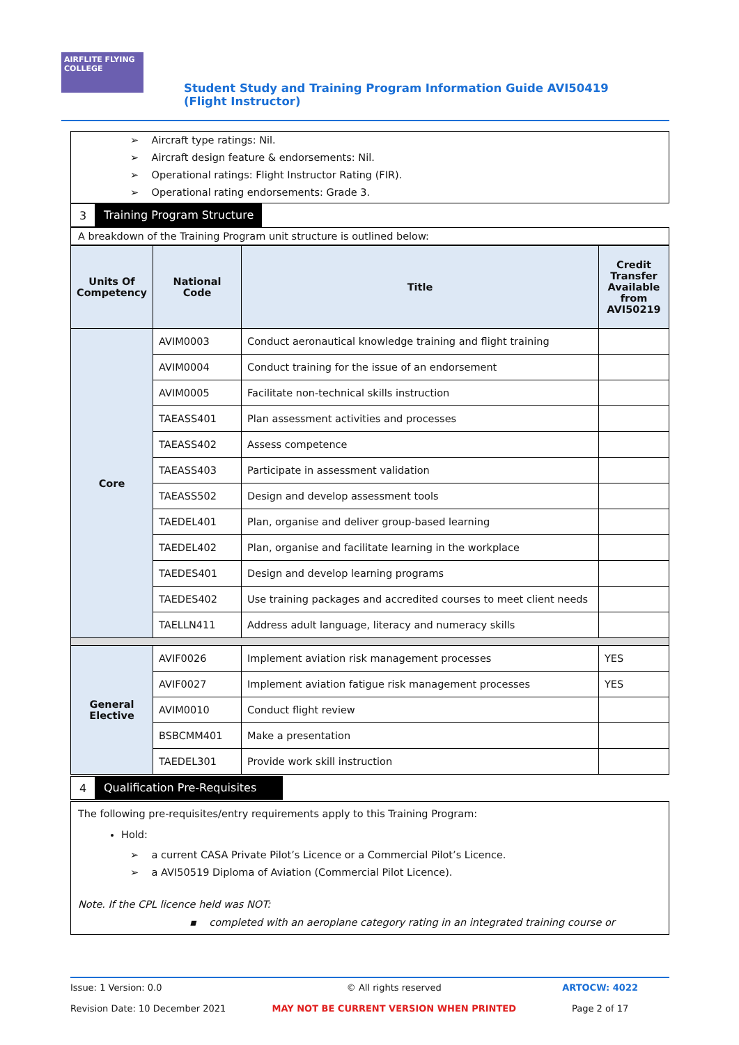AIRFLITE FLYING COLLEGE
Student Study and Training Program Information Guide AVI50419 (Flight Instructor)
➢ Aircraft type ratings: Nil.
➢ Aircraft design feature & endorsements: Nil.
➢ Operational ratings: Flight Instructor Rating (FIR).
➢ Operational rating endorsements: Grade 3.
3 Training Program Structure
A breakdown of the Training Program unit structure is outlined below:
| Units Of Competency | National Code | Title | Credit Transfer Available from AVI50219 |
| --- | --- | --- | --- |
| Core | AVIM0003 | Conduct aeronautical knowledge training and flight training | |
| | AVIM0004 | Conduct training for the issue of an endorsement | |
| | AVIM0005 | Facilitate non-technical skills instruction | |
| | TAEASS401 | Plan assessment activities and processes | |
| | TAEASS402 | Assess competence | |
| | TAEASS403 | Participate in assessment validation | |
| | TAEASS502 | Design and develop assessment tools | |
| | TAEDEL401 | Plan, organise and deliver group-based learning | |
| | TAEDEL402 | Plan, organise and facilitate learning in the workplace | |
| | TAEDES401 | Design and develop learning programs | |
| | TAEDES402 | Use training packages and accredited courses to meet client needs | |
| | TAELLN411 | Address adult language, literacy and numeracy skills | |
| General Elective | AVIF0026 | Implement aviation risk management processes | YES |
| | AVIF0027 | Implement aviation fatigue risk management processes | YES |
| | AVIM0010 | Conduct flight review | |
| | BSBCMM401 | Make a presentation | |
| | TAEDEL301 | Provide work skill instruction | |
4 Qualification Pre-Requisites
The following pre-requisites/entry requirements apply to this Training Program:
Hold:
➢ a current CASA Private Pilot’s Licence or a Commercial Pilot’s Licence.
➢ a AVI50519 Diploma of Aviation (Commercial Pilot Licence).
Note. If the CPL licence held was NOT:
▪ completed with an aeroplane category rating in an integrated training course or
Issue: 1 Version: 0.0
Revision Date: 10 December 2021
© All rights reserved
MAY NOT BE CURRENT VERSION WHEN PRINTED
ARTOCW: 4022
Page 2 of 17